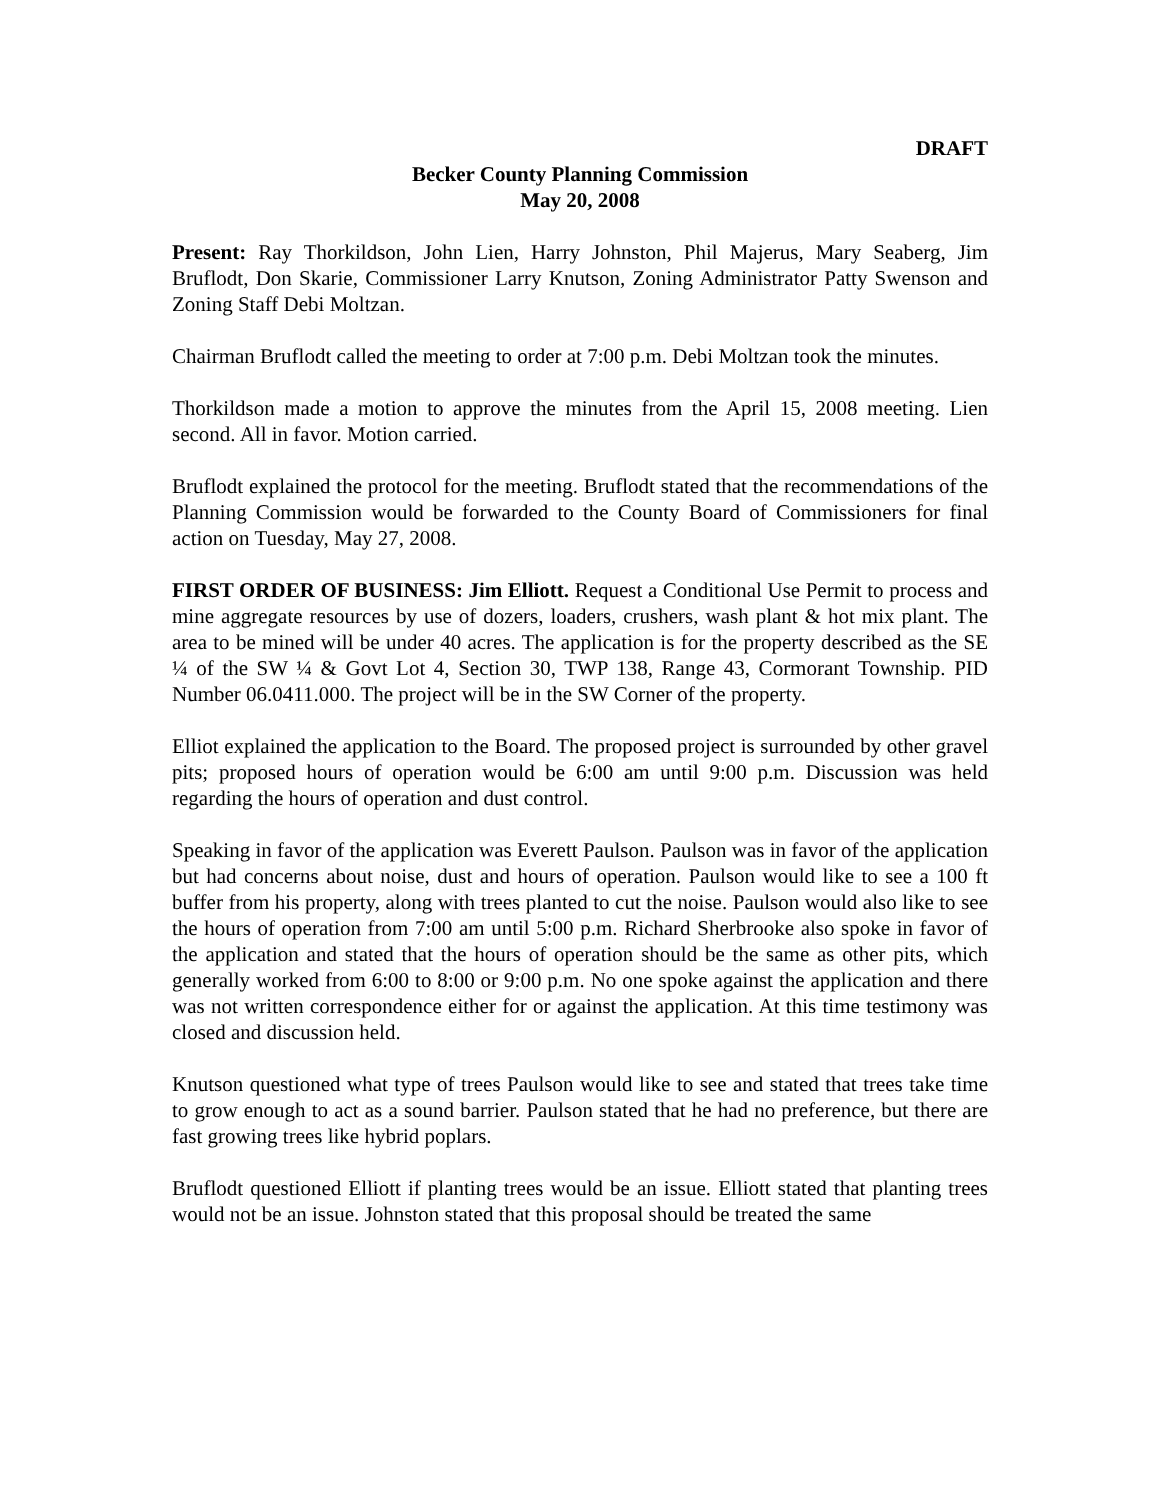DRAFT
Becker County Planning Commission
May 20, 2008
Present: Ray Thorkildson, John Lien, Harry Johnston, Phil Majerus, Mary Seaberg, Jim Bruflodt, Don Skarie, Commissioner Larry Knutson, Zoning Administrator Patty Swenson and Zoning Staff Debi Moltzan.
Chairman Bruflodt called the meeting to order at 7:00 p.m. Debi Moltzan took the minutes.
Thorkildson made a motion to approve the minutes from the April 15, 2008 meeting. Lien second. All in favor. Motion carried.
Bruflodt explained the protocol for the meeting. Bruflodt stated that the recommendations of the Planning Commission would be forwarded to the County Board of Commissioners for final action on Tuesday, May 27, 2008.
FIRST ORDER OF BUSINESS: Jim Elliott. Request a Conditional Use Permit to process and mine aggregate resources by use of dozers, loaders, crushers, wash plant & hot mix plant. The area to be mined will be under 40 acres. The application is for the property described as the SE ¼ of the SW ¼ & Govt Lot 4, Section 30, TWP 138, Range 43, Cormorant Township. PID Number 06.0411.000. The project will be in the SW Corner of the property.
Elliot explained the application to the Board. The proposed project is surrounded by other gravel pits; proposed hours of operation would be 6:00 am until 9:00 p.m. Discussion was held regarding the hours of operation and dust control.
Speaking in favor of the application was Everett Paulson. Paulson was in favor of the application but had concerns about noise, dust and hours of operation. Paulson would like to see a 100 ft buffer from his property, along with trees planted to cut the noise. Paulson would also like to see the hours of operation from 7:00 am until 5:00 p.m. Richard Sherbrooke also spoke in favor of the application and stated that the hours of operation should be the same as other pits, which generally worked from 6:00 to 8:00 or 9:00 p.m. No one spoke against the application and there was not written correspondence either for or against the application. At this time testimony was closed and discussion held.
Knutson questioned what type of trees Paulson would like to see and stated that trees take time to grow enough to act as a sound barrier. Paulson stated that he had no preference, but there are fast growing trees like hybrid poplars.
Bruflodt questioned Elliott if planting trees would be an issue. Elliott stated that planting trees would not be an issue. Johnston stated that this proposal should be treated the same